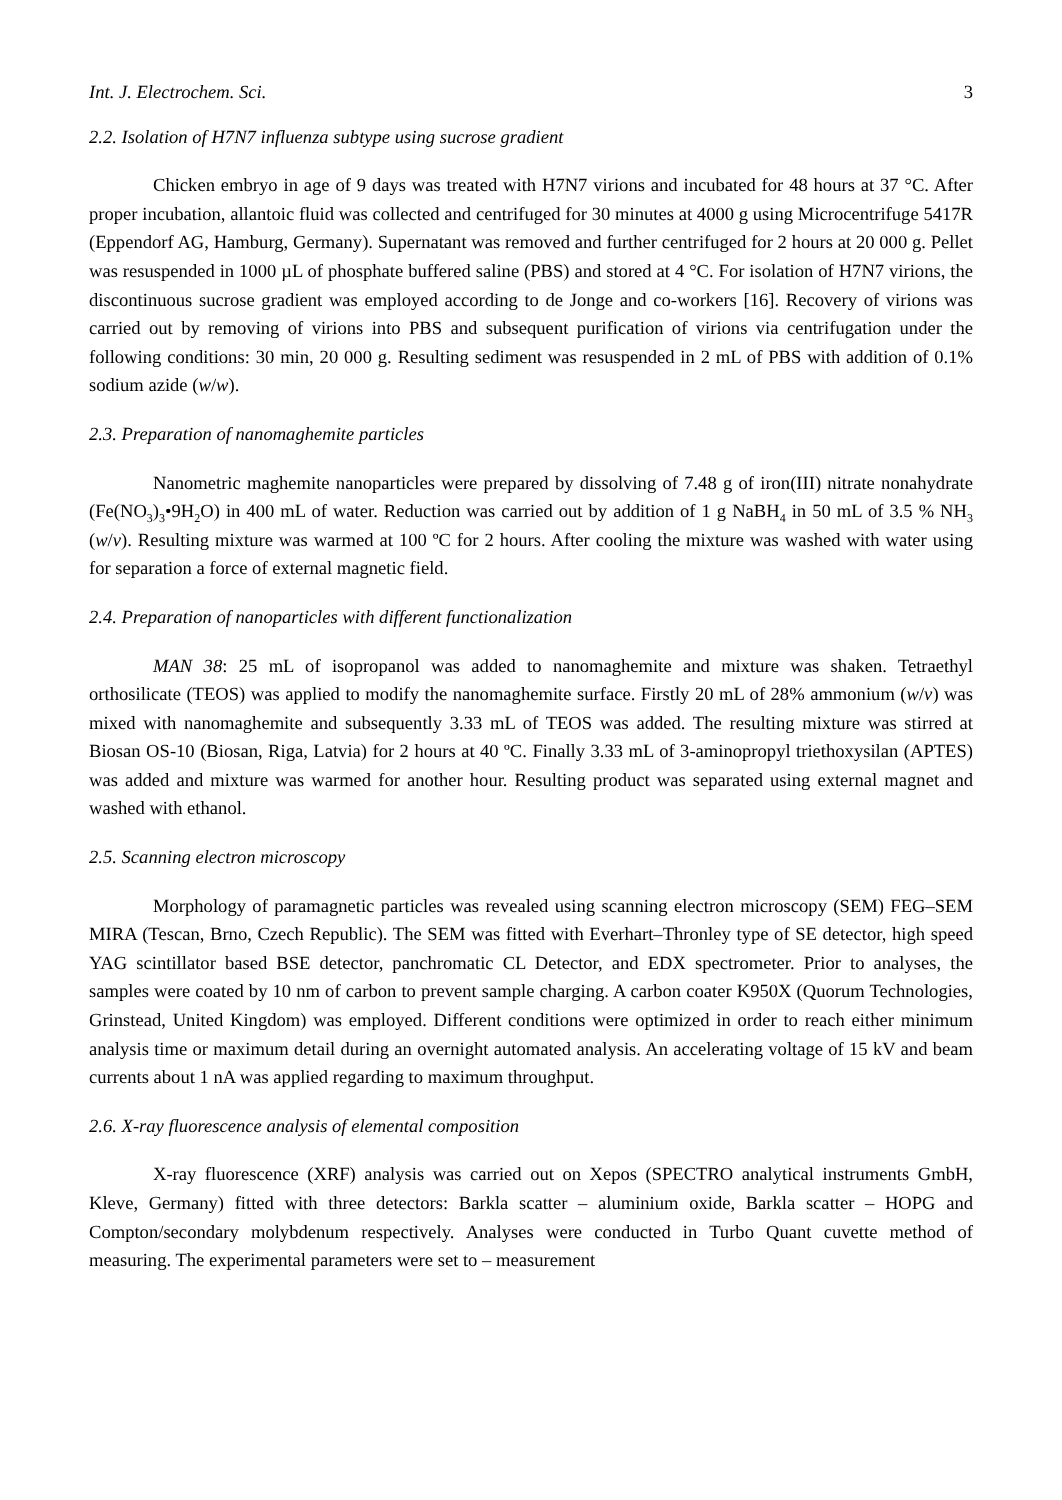Int. J. Electrochem. Sci. 3
2.2. Isolation of H7N7 influenza subtype using sucrose gradient
Chicken embryo in age of 9 days was treated with H7N7 virions and incubated for 48 hours at 37 °C. After proper incubation, allantoic fluid was collected and centrifuged for 30 minutes at 4000 g using Microcentrifuge 5417R (Eppendorf AG, Hamburg, Germany). Supernatant was removed and further centrifuged for 2 hours at 20 000 g. Pellet was resuspended in 1000 µL of phosphate buffered saline (PBS) and stored at 4 °C. For isolation of H7N7 virions, the discontinuous sucrose gradient was employed according to de Jonge and co-workers [16]. Recovery of virions was carried out by removing of virions into PBS and subsequent purification of virions via centrifugation under the following conditions: 30 min, 20 000 g. Resulting sediment was resuspended in 2 mL of PBS with addition of 0.1% sodium azide (w/w).
2.3. Preparation of nanomaghemite particles
Nanometric maghemite nanoparticles were prepared by dissolving of 7.48 g of iron(III) nitrate nonahydrate (Fe(NO<sub>3</sub>)<sub>3</sub>•9H<sub>2</sub>O) in 400 mL of water. Reduction was carried out by addition of 1 g NaBH<sub>4</sub> in 50 mL of 3.5 % NH<sub>3</sub> (w/v). Resulting mixture was warmed at 100 ºC for 2 hours. After cooling the mixture was washed with water using for separation a force of external magnetic field.
2.4. Preparation of nanoparticles with different functionalization
MAN 38: 25 mL of isopropanol was added to nanomaghemite and mixture was shaken. Tetraethyl orthosilicate (TEOS) was applied to modify the nanomaghemite surface. Firstly 20 mL of 28% ammonium (w/v) was mixed with nanomaghemite and subsequently 3.33 mL of TEOS was added. The resulting mixture was stirred at Biosan OS-10 (Biosan, Riga, Latvia) for 2 hours at 40 ºC. Finally 3.33 mL of 3-aminopropyl triethoxysilan (APTES) was added and mixture was warmed for another hour. Resulting product was separated using external magnet and washed with ethanol.
2.5. Scanning electron microscopy
Morphology of paramagnetic particles was revealed using scanning electron microscopy (SEM) FEG–SEM MIRA (Tescan, Brno, Czech Republic). The SEM was fitted with Everhart–Thronley type of SE detector, high speed YAG scintillator based BSE detector, panchromatic CL Detector, and EDX spectrometer. Prior to analyses, the samples were coated by 10 nm of carbon to prevent sample charging. A carbon coater K950X (Quorum Technologies, Grinstead, United Kingdom) was employed. Different conditions were optimized in order to reach either minimum analysis time or maximum detail during an overnight automated analysis. An accelerating voltage of 15 kV and beam currents about 1 nA was applied regarding to maximum throughput.
2.6. X-ray fluorescence analysis of elemental composition
X-ray fluorescence (XRF) analysis was carried out on Xepos (SPECTRO analytical instruments GmbH, Kleve, Germany) fitted with three detectors: Barkla scatter – aluminium oxide, Barkla scatter – HOPG and Compton/secondary molybdenum respectively. Analyses were conducted in Turbo Quant cuvette method of measuring. The experimental parameters were set to – measurement